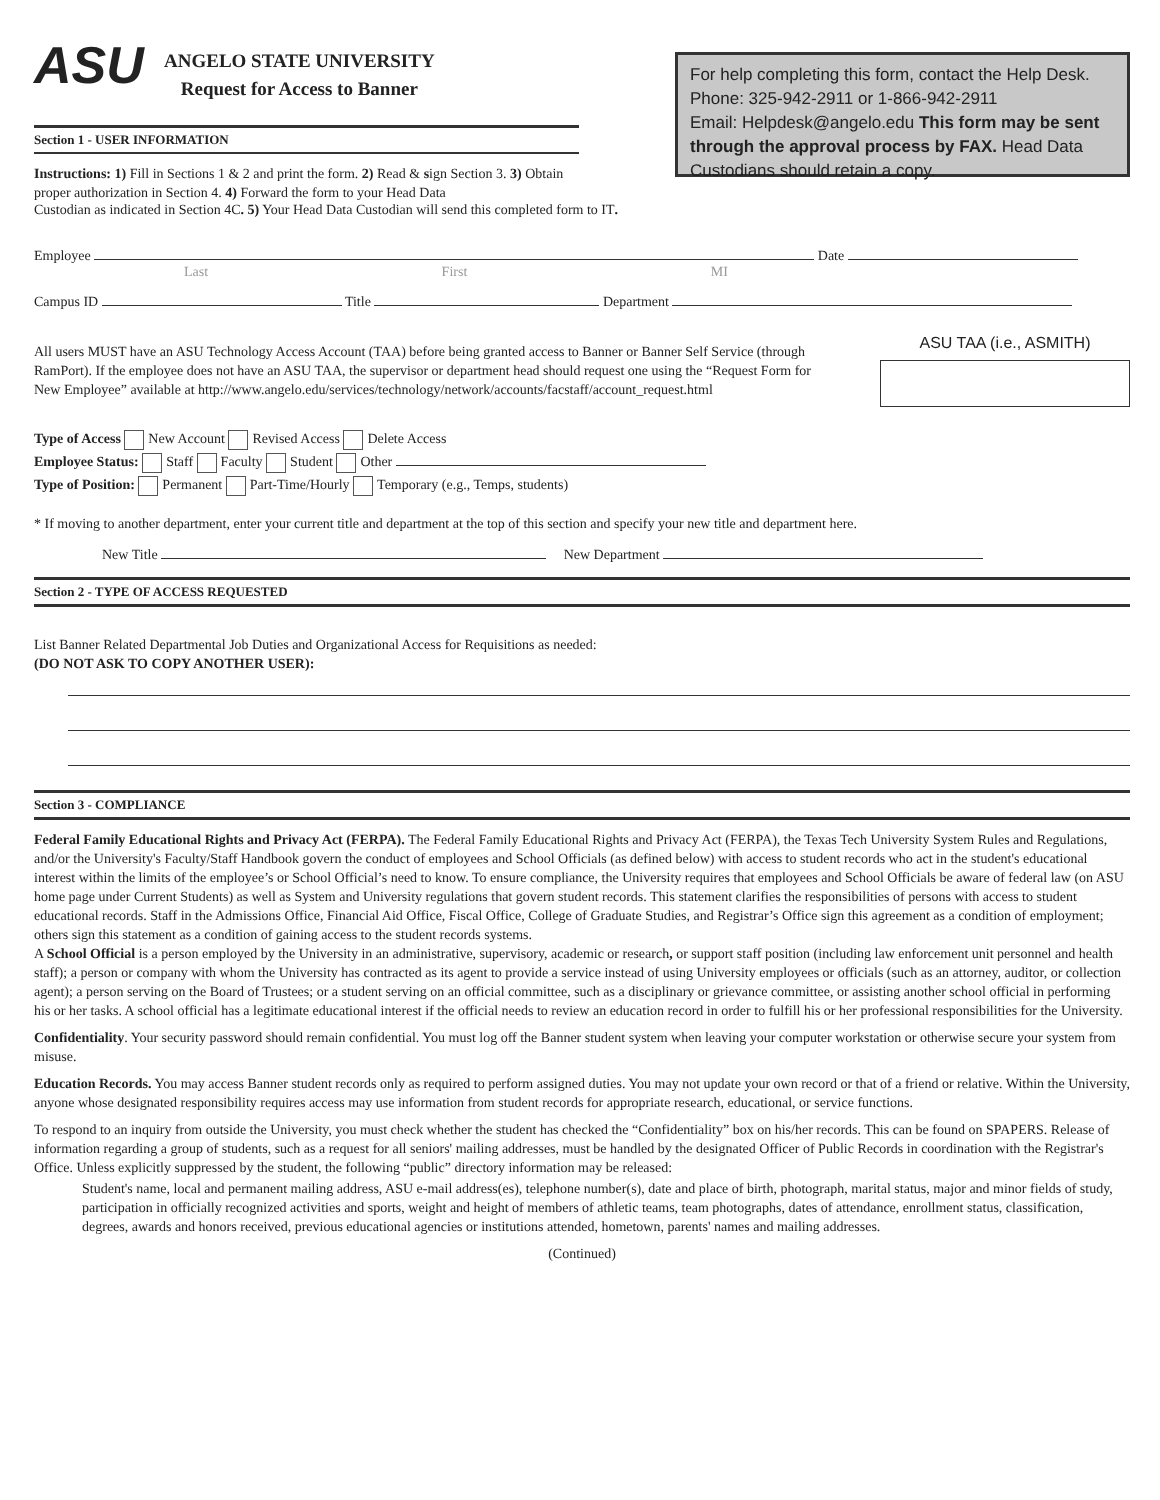ASU
ANGELO STATE UNIVERSITY
Request for Access to Banner
Section 1 - USER INFORMATION
Instructions: 1) Fill in Sections 1 & 2 and print the form. 2) Read & sign Section 3. 3) Obtain proper authorization in Section 4. 4) Forward the form to your Head Data
For help completing this form, contact the Help Desk. Phone: 325-942-2911 or 1-866-942-2911
Email: Helpdesk@angelo.edu This form may be sent through the approval process by FAX. Head Data Custodians should retain a copy.
Custodian as indicated in Section 4C. 5) Your Head Data Custodian will send this completed form to IT.
Employee Date
Last First MI
Campus ID Title Department
All users MUST have an ASU Technology Access Account (TAA) before being granted access to Banner or Banner Self Service (through RamPort). If the employee does not have an ASU TAA, the supervisor or department head should request one using the “Request Form for New Employee” available at http://www.angelo.edu/services/technology/network/accounts/facstaff/account_request.html
ASU TAA (i.e., ASMITH)
Type of Access New Account Revised Access Delete Access
Employee Status: Staff Faculty Student Other
Type of Position: Permanent Part-Time/Hourly Temporary (e.g., Temps, students)
* If moving to another department, enter your current title and department at the top of this section and specify your new title and department here.
New Title New Department
Section 2 - TYPE OF ACCESS REQUESTED
List Banner Related Departmental Job Duties and Organizational Access for Requisitions as needed:
(DO NOT ASK TO COPY ANOTHER USER):
Section 3 - COMPLIANCE
Federal Family Educational Rights and Privacy Act (FERPA). The Federal Family Educational Rights and Privacy Act (FERPA), the Texas Tech University System Rules and Regulations, and/or the University's Faculty/Staff Handbook govern the conduct of employees and School Officials (as defined below) with access to student records who act in the student's educational interest within the limits of the employee’s or School Official’s need to know. To ensure compliance, the University requires that employees and School Officials be aware of federal law (on ASU home page under Current Students) as well as System and University regulations that govern student records. This statement clarifies the responsibilities of persons with access to student educational records. Staff in the Admissions Office, Financial Aid Office, Fiscal Office, College of Graduate Studies, and Registrar’s Office sign this agreement as a condition of employment; others sign this statement as a condition of gaining access to the student records systems.
A School Official is a person employed by the University in an administrative, supervisory, academic or research, or support staff position (including law enforcement unit personnel and health staff); a person or company with whom the University has contracted as its agent to provide a service instead of using University employees or officials (such as an attorney, auditor, or collection agent); a person serving on the Board of Trustees; or a student serving on an official committee, such as a disciplinary or grievance committee, or assisting another school official in performing his or her tasks. A school official has a legitimate educational interest if the official needs to review an education record in order to fulfill his or her professional responsibilities for the University.
Confidentiality. Your security password should remain confidential. You must log off the Banner student system when leaving your computer workstation or otherwise secure your system from misuse.
Education Records. You may access Banner student records only as required to perform assigned duties. You may not update your own record or that of a friend or relative. Within the University, anyone whose designated responsibility requires access may use information from student records for appropriate research, educational, or service functions.
To respond to an inquiry from outside the University, you must check whether the student has checked the “Confidentiality” box on his/her records. This can be found on SPAPERS. Release of information regarding a group of students, such as a request for all seniors' mailing addresses, must be handled by the designated Officer of Public Records in coordination with the Registrar's Office. Unless explicitly suppressed by the student, the following “public” directory information may be released:
Student's name, local and permanent mailing address, ASU e-mail address(es), telephone number(s), date and place of birth, photograph, marital status, major and minor fields of study, participation in officially recognized activities and sports, weight and height of members of athletic teams, team photographs, dates of attendance, enrollment status, classification, degrees, awards and honors received, previous educational agencies or institutions attended, hometown, parents' names and mailing addresses.
(Continued)